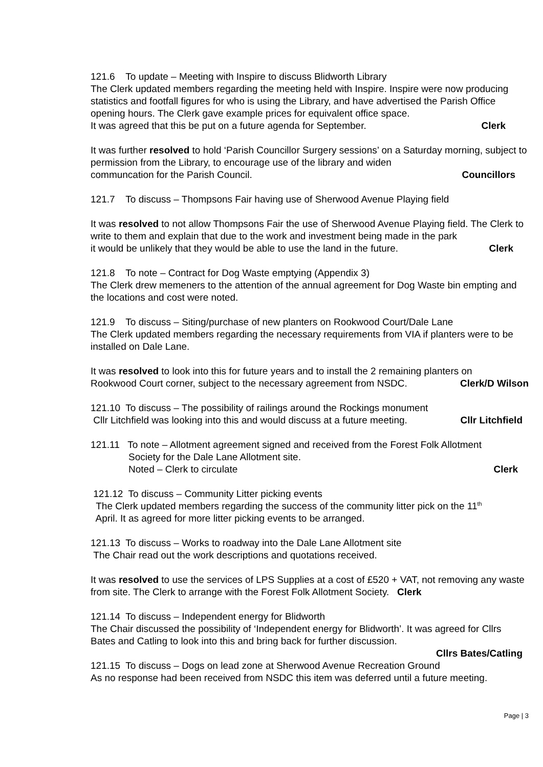121.6 To update – Meeting with Inspire to discuss Blidworth Library
The Clerk updated members regarding the meeting held with Inspire. Inspire were now producing statistics and footfall figures for who is using the Library, and have advertised the Parish Office opening hours. The Clerk gave example prices for equivalent office space.
It was agreed that this be put on a future agenda for September. Clerk
It was further resolved to hold ‘Parish Councillor Surgery sessions’ on a Saturday morning, subject to permission from the Library, to encourage use of the library and widen
communcation for the Parish Council. Councillors
121.7 To discuss – Thompsons Fair having use of Sherwood Avenue Playing field
It was resolved to not allow Thompsons Fair the use of Sherwood Avenue Playing field. The Clerk to write to them and explain that due to the work and investment being made in the park
it would be unlikely that they would be able to use the land in the future. Clerk
121.8 To note – Contract for Dog Waste emptying (Appendix 3)
The Clerk drew memeners to the attention of the annual agreement for Dog Waste bin empting and the locations and cost were noted.
121.9 To discuss – Siting/purchase of new planters on Rookwood Court/Dale Lane
The Clerk updated members regarding the necessary requirements from VIA if planters were to be installed on Dale Lane.
It was resolved to look into this for future years and to install the 2 remaining planters on
Rookwood Court corner, subject to the necessary agreement from NSDC. Clerk/D Wilson
121.10 To discuss – The possibility of railings around the Rockings monument
Cllr Litchfield was looking into this and would discuss at a future meeting. Cllr Litchfield
121.11 To note – Allotment agreement signed and received from the Forest Folk Allotment
Society for the Dale Lane Allotment site.
Noted – Clerk to circulate Clerk
121.12 To discuss – Community Litter picking events
The Clerk updated members regarding the success of the community litter pick on the 11<sup>th</sup>
April. It as agreed for more litter picking events to be arranged.
121.13 To discuss – Works to roadway into the Dale Lane Allotment site
The Chair read out the work descriptions and quotations received.
It was resolved to use the services of LPS Supplies at a cost of £520 + VAT, not removing any waste from site. The Clerk to arrange with the Forest Folk Allotment Society. Clerk
121.14 To discuss – Independent energy for Blidworth
The Chair discussed the possibility of ‘Independent energy for Blidworth’. It was agreed for Cllrs Bates and Catling to look into this and bring back for further discussion.
Cllrs Bates/Catling
121.15 To discuss – Dogs on lead zone at Sherwood Avenue Recreation Ground
As no response had been received from NSDC this item was deferred until a future meeting.
Page | 3